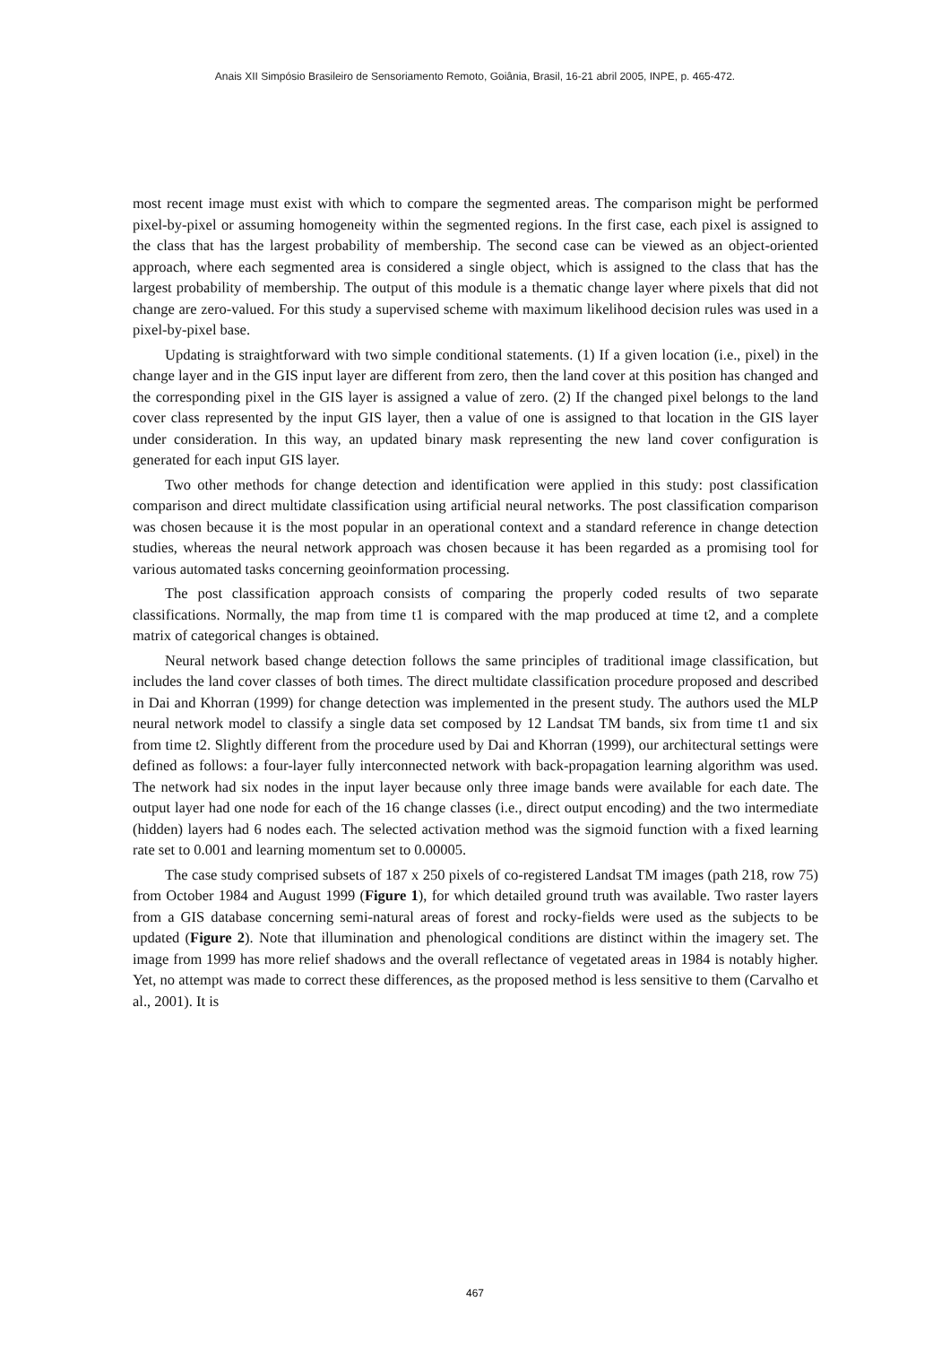Anais XII Simpósio Brasileiro de Sensoriamento Remoto, Goiânia, Brasil, 16-21 abril 2005, INPE, p. 465-472.
most recent image must exist with which to compare the segmented areas. The comparison might be performed pixel-by-pixel or assuming homogeneity within the segmented regions. In the first case, each pixel is assigned to the class that has the largest probability of membership. The second case can be viewed as an object-oriented approach, where each segmented area is considered a single object, which is assigned to the class that has the largest probability of membership. The output of this module is a thematic change layer where pixels that did not change are zero-valued. For this study a supervised scheme with maximum likelihood decision rules was used in a pixel-by-pixel base.
Updating is straightforward with two simple conditional statements. (1) If a given location (i.e., pixel) in the change layer and in the GIS input layer are different from zero, then the land cover at this position has changed and the corresponding pixel in the GIS layer is assigned a value of zero. (2) If the changed pixel belongs to the land cover class represented by the input GIS layer, then a value of one is assigned to that location in the GIS layer under consideration. In this way, an updated binary mask representing the new land cover configuration is generated for each input GIS layer.
Two other methods for change detection and identification were applied in this study: post classification comparison and direct multidate classification using artificial neural networks. The post classification comparison was chosen because it is the most popular in an operational context and a standard reference in change detection studies, whereas the neural network approach was chosen because it has been regarded as a promising tool for various automated tasks concerning geoinformation processing.
The post classification approach consists of comparing the properly coded results of two separate classifications. Normally, the map from time t1 is compared with the map produced at time t2, and a complete matrix of categorical changes is obtained.
Neural network based change detection follows the same principles of traditional image classification, but includes the land cover classes of both times. The direct multidate classification procedure proposed and described in Dai and Khorran (1999) for change detection was implemented in the present study. The authors used the MLP neural network model to classify a single data set composed by 12 Landsat TM bands, six from time t1 and six from time t2. Slightly different from the procedure used by Dai and Khorran (1999), our architectural settings were defined as follows: a four-layer fully interconnected network with back-propagation learning algorithm was used. The network had six nodes in the input layer because only three image bands were available for each date. The output layer had one node for each of the 16 change classes (i.e., direct output encoding) and the two intermediate (hidden) layers had 6 nodes each. The selected activation method was the sigmoid function with a fixed learning rate set to 0.001 and learning momentum set to 0.00005.
The case study comprised subsets of 187 x 250 pixels of co-registered Landsat TM images (path 218, row 75) from October 1984 and August 1999 (Figure 1), for which detailed ground truth was available. Two raster layers from a GIS database concerning semi-natural areas of forest and rocky-fields were used as the subjects to be updated (Figure 2). Note that illumination and phenological conditions are distinct within the imagery set. The image from 1999 has more relief shadows and the overall reflectance of vegetated areas in 1984 is notably higher. Yet, no attempt was made to correct these differences, as the proposed method is less sensitive to them (Carvalho et al., 2001). It is
467